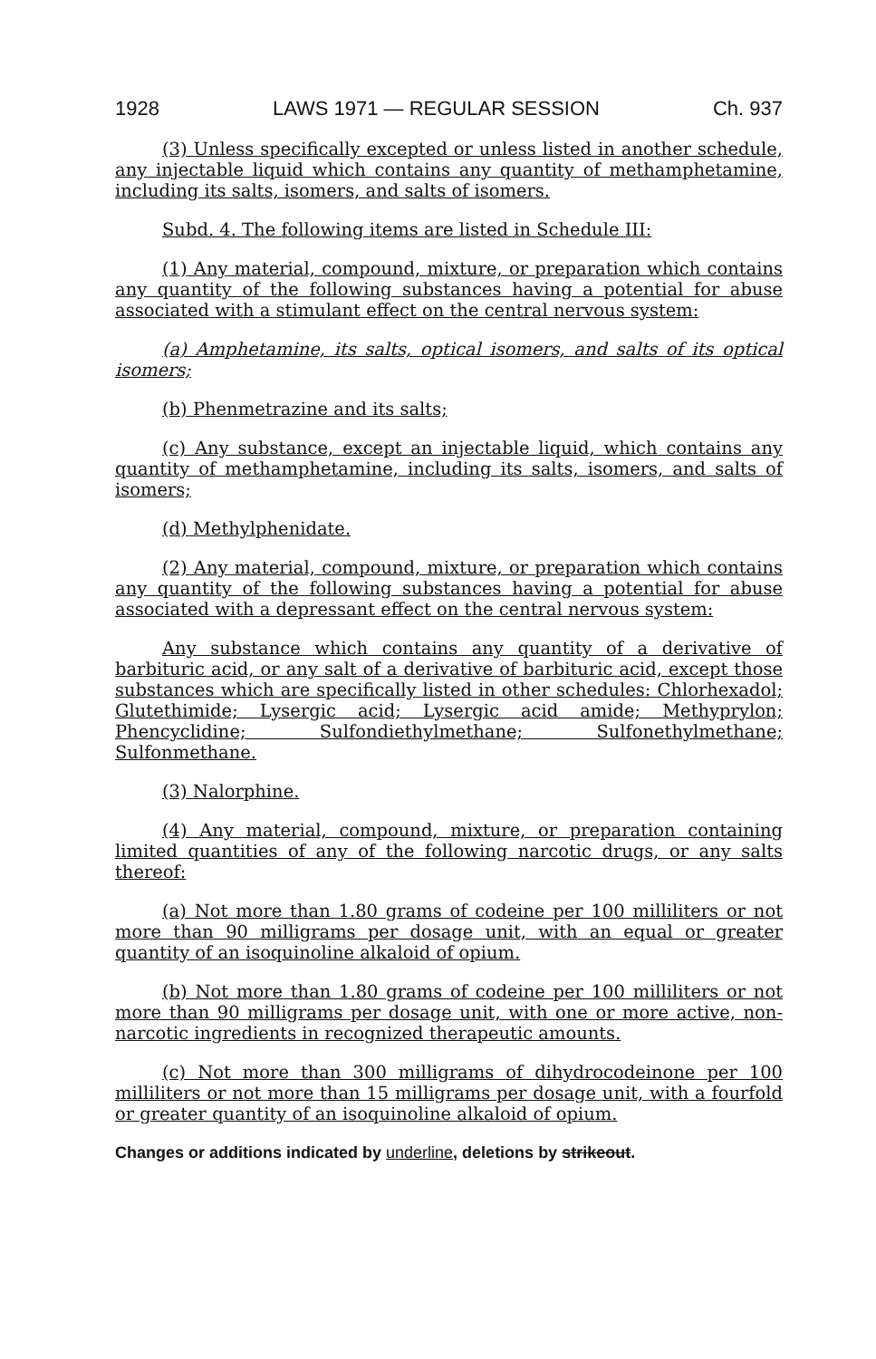1928 LAWS 1971 — REGULAR SESSION Ch. 937
(3) Unless specifically excepted or unless listed in another schedule, any injectable liquid which contains any quantity of methamphetamine, including its salts, isomers, and salts of isomers.
Subd. 4. The following items are listed in Schedule III:
(1) Any material, compound, mixture, or preparation which contains any quantity of the following substances having a potential for abuse associated with a stimulant effect on the central nervous system:
(a) Amphetamine, its salts, optical isomers, and salts of its optical isomers;
(b) Phenmetrazine and its salts;
(c) Any substance, except an injectable liquid, which contains any quantity of methamphetamine, including its salts, isomers, and salts of isomers;
(d) Methylphenidate.
(2) Any material, compound, mixture, or preparation which contains any quantity of the following substances having a potential for abuse associated with a depressant effect on the central nervous system:
Any substance which contains any quantity of a derivative of barbituric acid, or any salt of a derivative of barbituric acid, except those substances which are specifically listed in other schedules: Chlorhexadol; Glutethimide; Lysergic acid; Lysergic acid amide; Methyprylon; Phencyclidine; Sulfondiethylmethane; Sulfonethylmethane; Sulfonmethane.
(3) Nalorphine.
(4) Any material, compound, mixture, or preparation containing limited quantities of any of the following narcotic drugs, or any salts thereof:
(a) Not more than 1.80 grams of codeine per 100 milliliters or not more than 90 milligrams per dosage unit, with an equal or greater quantity of an isoquinoline alkaloid of opium.
(b) Not more than 1.80 grams of codeine per 100 milliliters or not more than 90 milligrams per dosage unit, with one or more active, non-narcotic ingredients in recognized therapeutic amounts.
(c) Not more than 300 milligrams of dihydrocodeinone per 100 milliliters or not more than 15 milligrams per dosage unit, with a fourfold or greater quantity of an isoquinoline alkaloid of opium.
Changes or additions indicated by underline, deletions by strikeout.